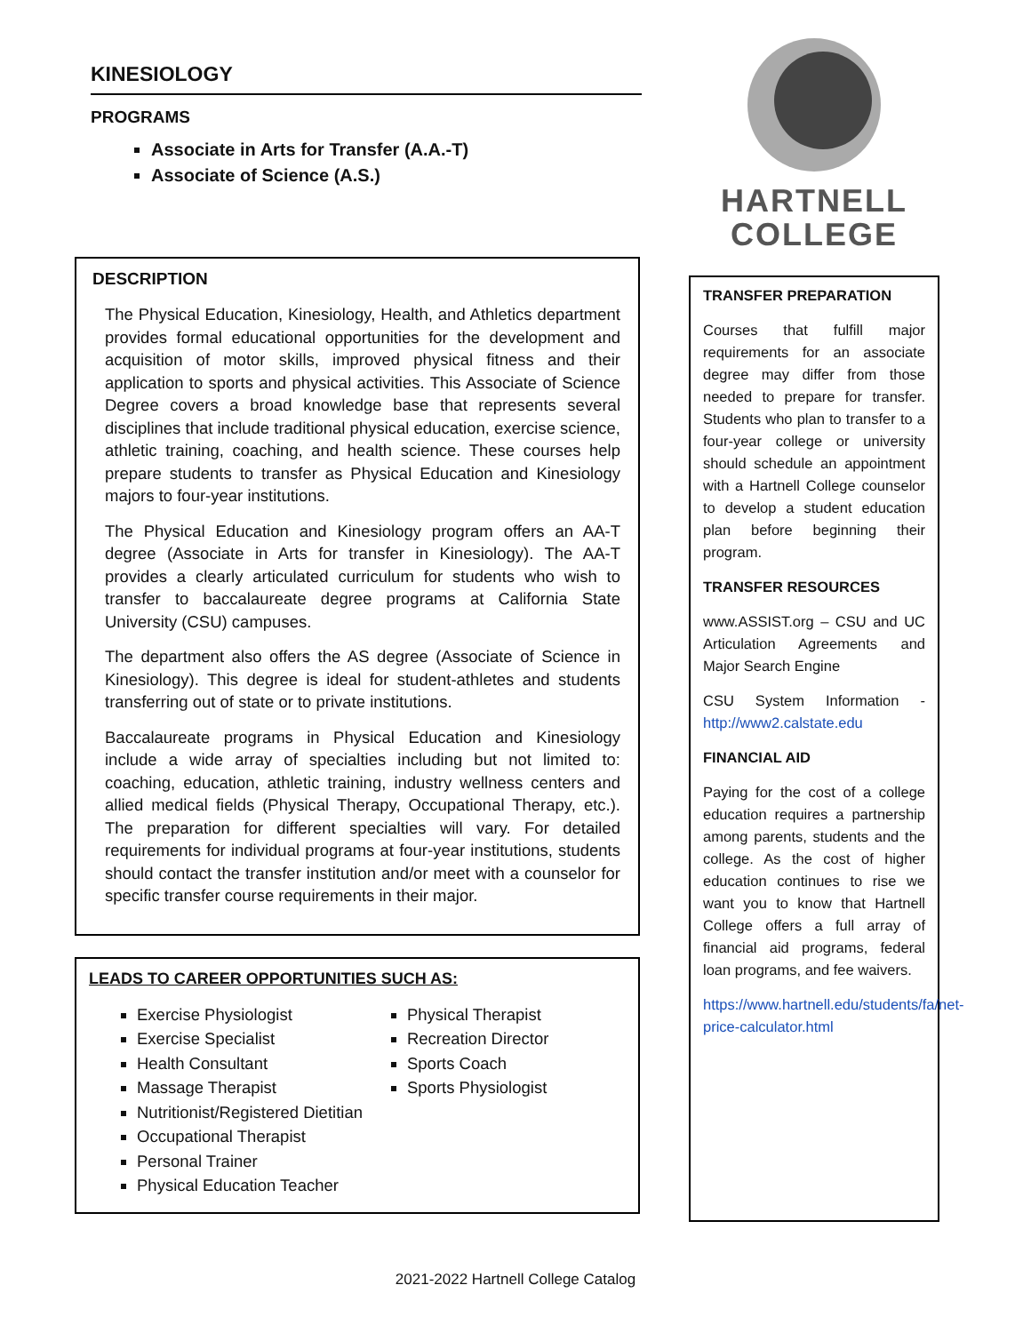KINESIOLOGY
PROGRAMS
Associate in Arts for Transfer (A.A.-T)
Associate of Science (A.S.)
DESCRIPTION
The Physical Education, Kinesiology, Health, and Athletics department provides formal educational opportunities for the development and acquisition of motor skills, improved physical fitness and their application to sports and physical activities. This Associate of Science Degree covers a broad knowledge base that represents several disciplines that include traditional physical education, exercise science, athletic training, coaching, and health science. These courses help prepare students to transfer as Physical Education and Kinesiology majors to four-year institutions.
The Physical Education and Kinesiology program offers an AA-T degree (Associate in Arts for transfer in Kinesiology). The AA-T provides a clearly articulated curriculum for students who wish to transfer to baccalaureate degree programs at California State University (CSU) campuses.
The department also offers the AS degree (Associate of Science in Kinesiology). This degree is ideal for student-athletes and students transferring out of state or to private institutions.
Baccalaureate programs in Physical Education and Kinesiology include a wide array of specialties including but not limited to: coaching, education, athletic training, industry wellness centers and allied medical fields (Physical Therapy, Occupational Therapy, etc.). The preparation for different specialties will vary. For detailed requirements for individual programs at four-year institutions, students should contact the transfer institution and/or meet with a counselor for specific transfer course requirements in their major.
LEADS TO CAREER OPPORTUNITIES SUCH AS:
Exercise Physiologist
Exercise Specialist
Health Consultant
Massage Therapist
Nutritionist/Registered Dietitian
Occupational Therapist
Personal Trainer
Physical Education Teacher
Physical Therapist
Recreation Director
Sports Coach
Sports Physiologist
HARTNELL
COLLEGE
TRANSFER PREPARATION
Courses that fulfill major requirements for an associate degree may differ from those needed to prepare for transfer. Students who plan to transfer to a four-year college or university should schedule an appointment with a Hartnell College counselor to develop a student education plan before beginning their program.
TRANSFER RESOURCES
www.ASSIST.org – CSU and UC Articulation Agreements and Major Search Engine
CSU System Information - http://www2.calstate.edu
FINANCIAL AID
Paying for the cost of a college education requires a partnership among parents, students and the college. As the cost of higher education continues to rise we want you to know that Hartnell College offers a full array of financial aid programs, federal loan programs, and fee waivers.
https://www.hartnell.edu/students/fa/net-price-calculator.html
2021-2022 Hartnell College Catalog